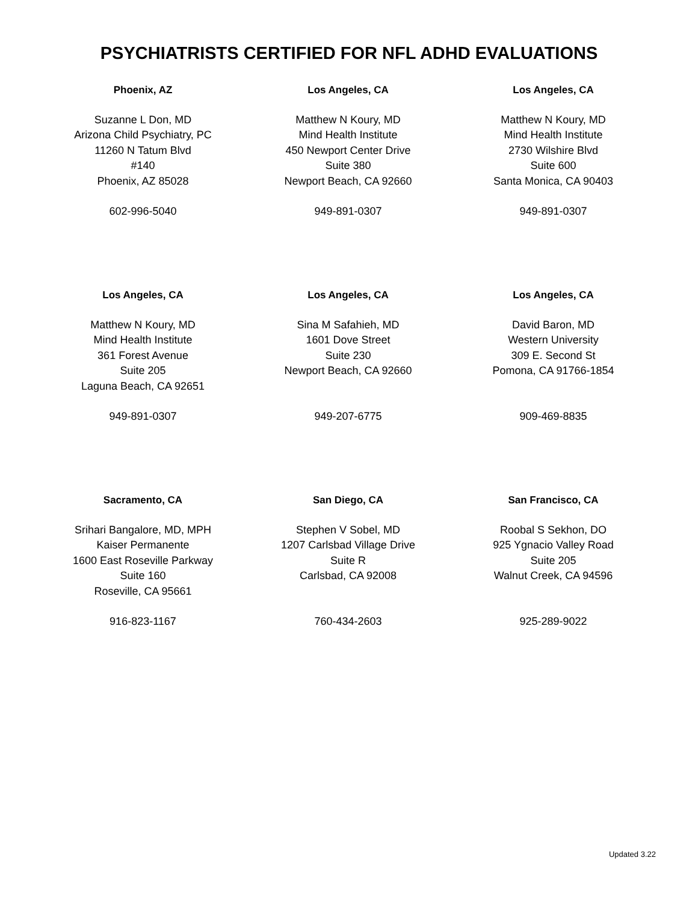PSYCHIATRISTS CERTIFIED FOR NFL ADHD EVALUATIONS
Phoenix, AZ
Suzanne L Don, MD
Arizona Child Psychiatry, PC
11260 N Tatum Blvd
#140
Phoenix, AZ 85028
602-996-5040
Los Angeles, CA
Matthew N Koury, MD
Mind Health Institute
450 Newport Center Drive
Suite 380
Newport Beach, CA 92660
949-891-0307
Los Angeles, CA
Matthew N Koury, MD
Mind Health Institute
2730 Wilshire Blvd
Suite 600
Santa Monica, CA 90403
949-891-0307
Los Angeles, CA
Matthew N Koury, MD
Mind Health Institute
361 Forest Avenue
Suite 205
Laguna Beach, CA 92651
949-891-0307
Los Angeles, CA
Sina M Safahieh, MD
1601 Dove Street
Suite 230
Newport Beach, CA 92660
949-207-6775
Los Angeles, CA
David Baron, MD
Western University
309 E. Second St
Pomona, CA 91766-1854
909-469-8835
Sacramento, CA
Srihari Bangalore, MD, MPH
Kaiser Permanente
1600 East Roseville Parkway
Suite 160
Roseville, CA 95661
916-823-1167
San Diego, CA
Stephen V Sobel, MD
1207 Carlsbad Village Drive
Suite R
Carlsbad, CA 92008
760-434-2603
San Francisco, CA
Roobal S Sekhon, DO
925 Ygnacio Valley Road
Suite 205
Walnut Creek, CA 94596
925-289-9022
Updated 3.22